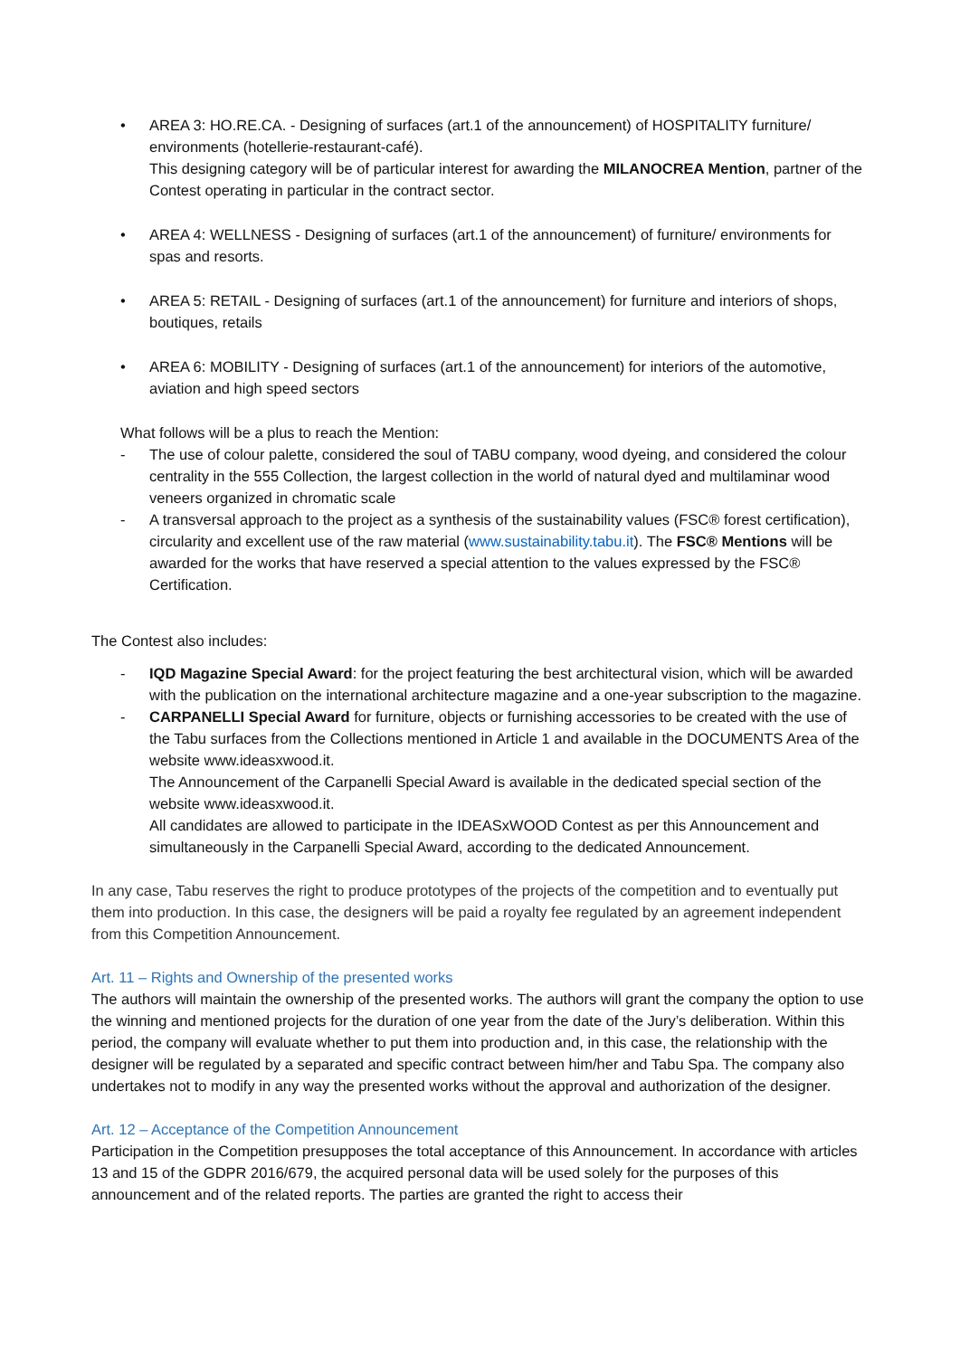• AREA 3: HO.RE.CA. - Designing of surfaces (art.1 of the announcement) of HOSPITALITY furniture/ environments (hotellerie-restaurant-café).
This designing category will be of particular interest for awarding the MILANOCREA Mention, partner of the Contest operating in particular in the contract sector.
• AREA 4: WELLNESS - Designing of surfaces (art.1 of the announcement) of furniture/ environments for spas and resorts.
• AREA 5: RETAIL - Designing of surfaces (art.1 of the announcement) for furniture and interiors of shops, boutiques, retails
• AREA 6: MOBILITY - Designing of surfaces (art.1 of the announcement) for interiors of the automotive, aviation and high speed sectors
What follows will be a plus to reach the Mention:
- The use of colour palette, considered the soul of TABU company, wood dyeing, and considered the colour centrality in the 555 Collection, the largest collection in the world of natural dyed and multilaminar wood veneers organized in chromatic scale
- A transversal approach to the project as a synthesis of the sustainability values (FSC® forest certification), circularity and excellent use of the raw material (www.sustainability.tabu.it). The FSC® Mentions will be awarded for the works that have reserved a special attention to the values expressed by the FSC® Certification.
The Contest also includes:
- IQD Magazine Special Award: for the project featuring the best architectural vision, which will be awarded with the publication on the international architecture magazine and a one-year subscription to the magazine.
- CARPANELLI Special Award for furniture, objects or furnishing accessories to be created with the use of the Tabu surfaces from the Collections mentioned in Article 1 and available in the DOCUMENTS Area of the website www.ideasxwood.it.
The Announcement of the Carpanelli Special Award is available in the dedicated special section of the website www.ideasxwood.it.
All candidates are allowed to participate in the IDEASxWOOD Contest as per this Announcement and simultaneously in the Carpanelli Special Award, according to the dedicated Announcement.
In any case, Tabu reserves the right to produce prototypes of the projects of the competition and to eventually put them into production. In this case, the designers will be paid a royalty fee regulated by an agreement independent from this Competition Announcement.
Art. 11 – Rights and Ownership of the presented works
The authors will maintain the ownership of the presented works. The authors will grant the company the option to use the winning and mentioned projects for the duration of one year from the date of the Jury’s deliberation. Within this period, the company will evaluate whether to put them into production and, in this case, the relationship with the designer will be regulated by a separated and specific contract between him/her and Tabu Spa. The company also undertakes not to modify in any way the presented works without the approval and authorization of the designer.
Art. 12 – Acceptance of the Competition Announcement
Participation in the Competition presupposes the total acceptance of this Announcement. In accordance with articles 13 and 15 of the GDPR 2016/679, the acquired personal data will be used solely for the purposes of this announcement and of the related reports. The parties are granted the right to access their